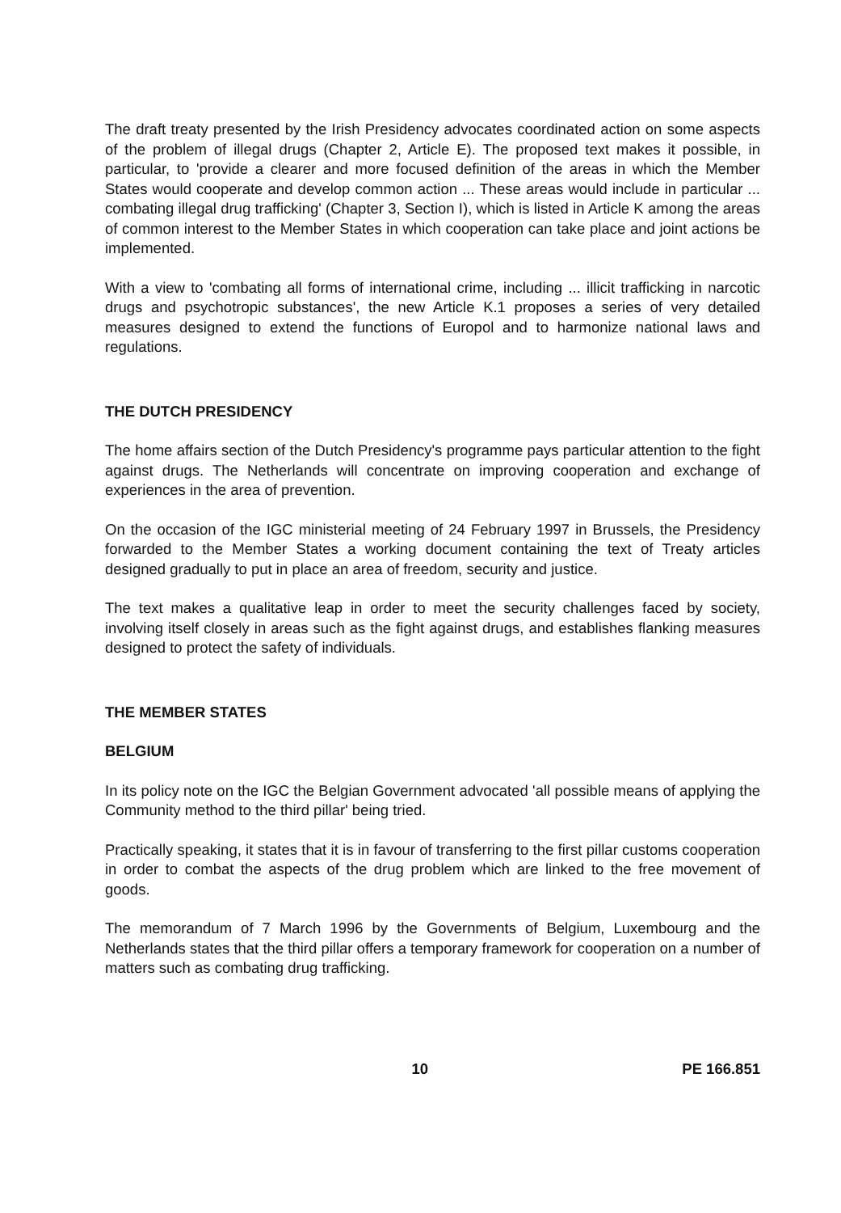The draft treaty presented by the Irish Presidency advocates coordinated action on some aspects of the problem of illegal drugs (Chapter 2, Article E). The proposed text makes it possible, in particular, to 'provide a clearer and more focused definition of the areas in which the Member States would cooperate and develop common action ... These areas would include in particular ... combating illegal drug trafficking' (Chapter 3, Section I), which is listed in Article K among the areas of common interest to the Member States in which cooperation can take place and joint actions be implemented.
With a view to 'combating all forms of international crime, including ... illicit trafficking in narcotic drugs and psychotropic substances', the new Article K.1 proposes a series of very detailed measures designed to extend the functions of Europol and to harmonize national laws and regulations.
THE DUTCH PRESIDENCY
The home affairs section of the Dutch Presidency's programme pays particular attention to the fight against drugs. The Netherlands will concentrate on improving cooperation and exchange of experiences in the area of prevention.
On the occasion of the IGC ministerial meeting of 24 February 1997 in Brussels, the Presidency forwarded to the Member States a working document containing the text of Treaty articles designed gradually to put in place an area of freedom, security and justice.
The text makes a qualitative leap in order to meet the security challenges faced by society, involving itself closely in areas such as the fight against drugs, and establishes flanking measures designed to protect the safety of individuals.
THE MEMBER STATES
BELGIUM
In its policy note on the IGC the Belgian Government advocated 'all possible means of applying the Community method to the third pillar' being tried.
Practically speaking, it states that it is in favour of transferring to the first pillar customs cooperation in order to combat the aspects of the drug problem which are linked to the free movement of goods.
The memorandum of 7 March 1996 by the Governments of Belgium, Luxembourg and the Netherlands states that the third pillar offers a temporary framework for cooperation on a number of matters such as combating drug trafficking.
10 PE 166.851